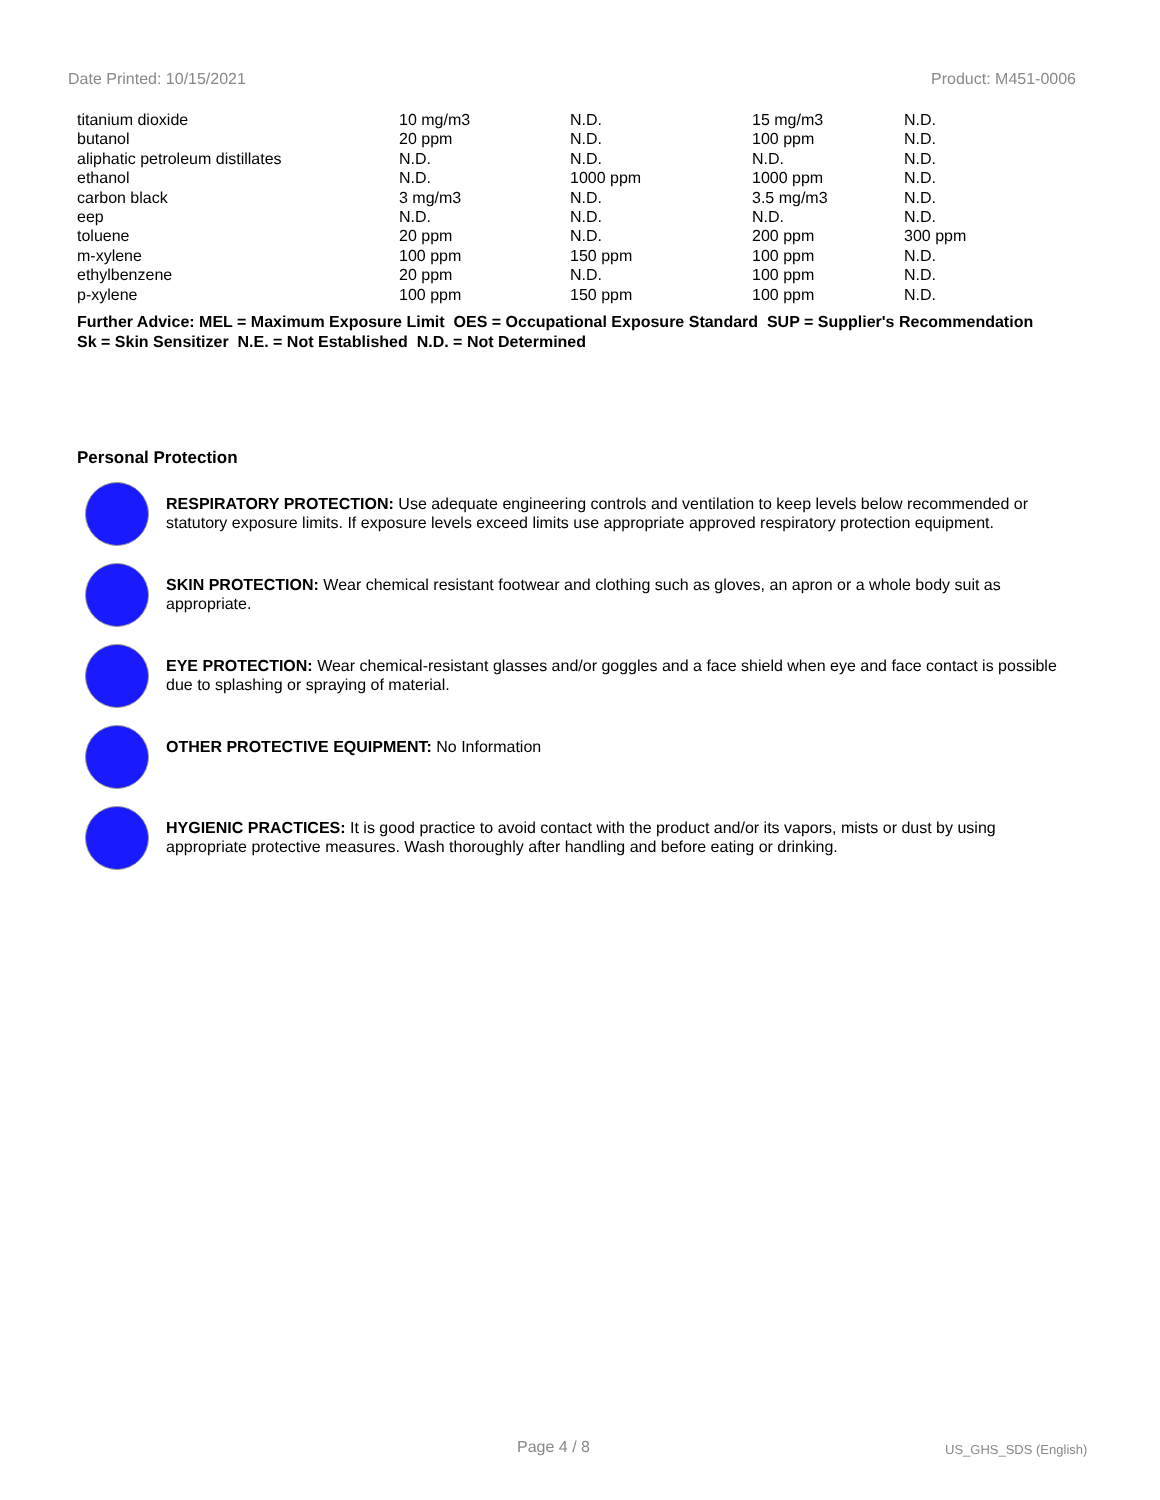Date Printed: 10/15/2021 Product: M451-0006
| titanium dioxide | 10 mg/m3 | N.D. | 15 mg/m3 | N.D. |
| butanol | 20 ppm | N.D. | 100 ppm | N.D. |
| aliphatic petroleum distillates | N.D. | N.D. | N.D. | N.D. |
| ethanol | N.D. | 1000 ppm | 1000 ppm | N.D. |
| carbon black | 3 mg/m3 | N.D. | 3.5 mg/m3 | N.D. |
| eep | N.D. | N.D. | N.D. | N.D. |
| toluene | 20 ppm | N.D. | 200 ppm | 300 ppm |
| m-xylene | 100 ppm | 150 ppm | 100 ppm | N.D. |
| ethylbenzene | 20 ppm | N.D. | 100 ppm | N.D. |
| p-xylene | 100 ppm | 150 ppm | 100 ppm | N.D. |
Further Advice: MEL = Maximum Exposure Limit OES = Occupational Exposure Standard SUP = Supplier's Recommendation
Sk = Skin Sensitizer N.E. = Not Established N.D. = Not Determined
Personal Protection
RESPIRATORY PROTECTION: Use adequate engineering controls and ventilation to keep levels below recommended or statutory exposure limits. If exposure levels exceed limits use appropriate approved respiratory protection equipment.
SKIN PROTECTION: Wear chemical resistant footwear and clothing such as gloves, an apron or a whole body suit as appropriate.
EYE PROTECTION: Wear chemical-resistant glasses and/or goggles and a face shield when eye and face contact is possible due to splashing or spraying of material.
OTHER PROTECTIVE EQUIPMENT: No Information
HYGIENIC PRACTICES: It is good practice to avoid contact with the product and/or its vapors, mists or dust by using appropriate protective measures. Wash thoroughly after handling and before eating or drinking.
Page 4 / 8 US_GHS_SDS (English)